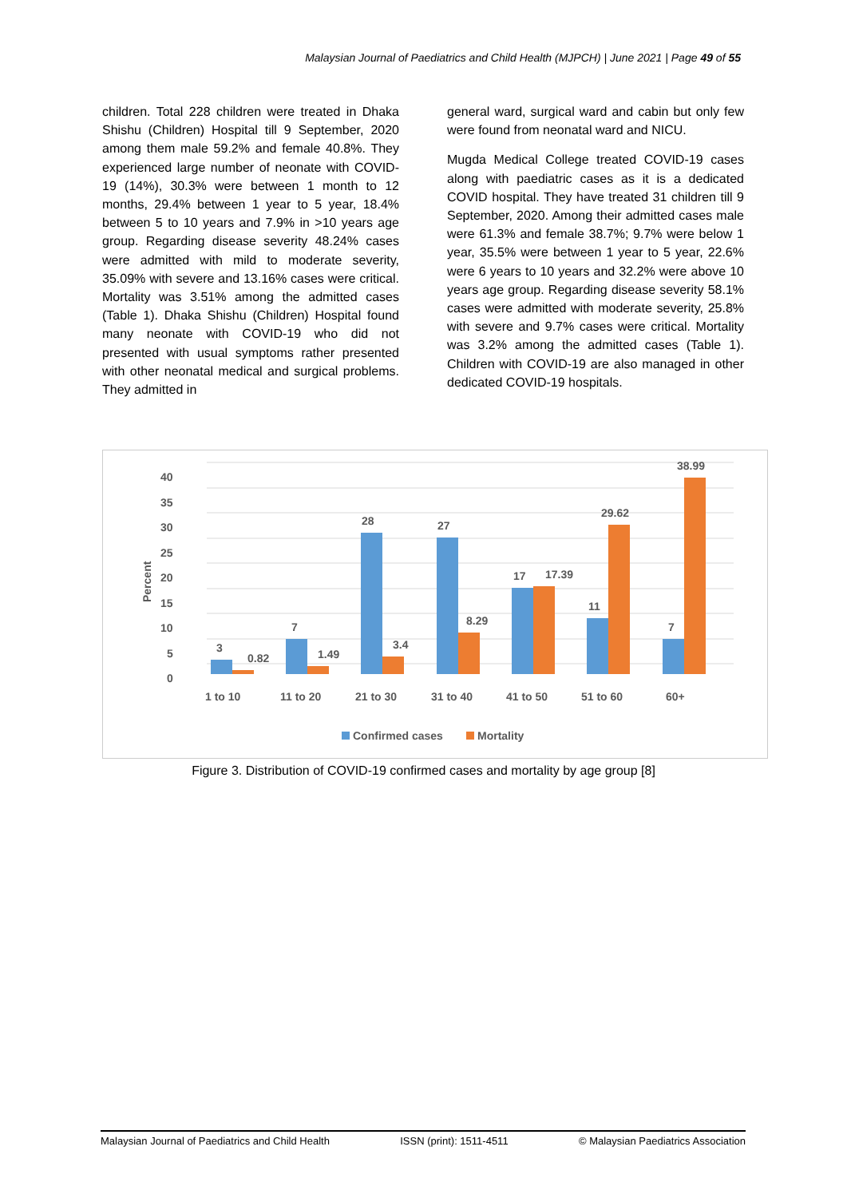Malaysian Journal of Paediatrics and Child Health (MJPCH) | June 2021 | Page 49 of 55
children. Total 228 children were treated in Dhaka Shishu (Children) Hospital till 9 September, 2020 among them male 59.2% and female 40.8%. They experienced large number of neonate with COVID-19 (14%), 30.3% were between 1 month to 12 months, 29.4% between 1 year to 5 year, 18.4% between 5 to 10 years and 7.9% in >10 years age group. Regarding disease severity 48.24% cases were admitted with mild to moderate severity, 35.09% with severe and 13.16% cases were critical. Mortality was 3.51% among the admitted cases (Table 1). Dhaka Shishu (Children) Hospital found many neonate with COVID-19 who did not presented with usual symptoms rather presented with other neonatal medical and surgical problems. They admitted in
general ward, surgical ward and cabin but only few were found from neonatal ward and NICU.
Mugda Medical College treated COVID-19 cases along with paediatric cases as it is a dedicated COVID hospital. They have treated 31 children till 9 September, 2020. Among their admitted cases male were 61.3% and female 38.7%; 9.7% were below 1 year, 35.5% were between 1 year to 5 year, 22.6% were 6 years to 10 years and 32.2% were above 10 years age group. Regarding disease severity 58.1% cases were admitted with moderate severity, 25.8% with severe and 9.7% cases were critical. Mortality was 3.2% among the admitted cases (Table 1). Children with COVID-19 are also managed in other dedicated COVID-19 hospitals.
0
5
10
15
20
25
30
35
40
Percent
3
0.82
7
1.49
28
3.4
27
8.29
17
17.39
11
29.62
7
38.99
1 to 10
11 to 20
21 to 30
31 to 40
41 to 50
51 to 60
60+
Confirmed cases
Mortality
Figure 3. Distribution of COVID-19 confirmed cases and mortality by age group [8]
Malaysian Journal of Paediatrics and Child Health ISSN (print): 1511-4511 © Malaysian Paediatrics Association